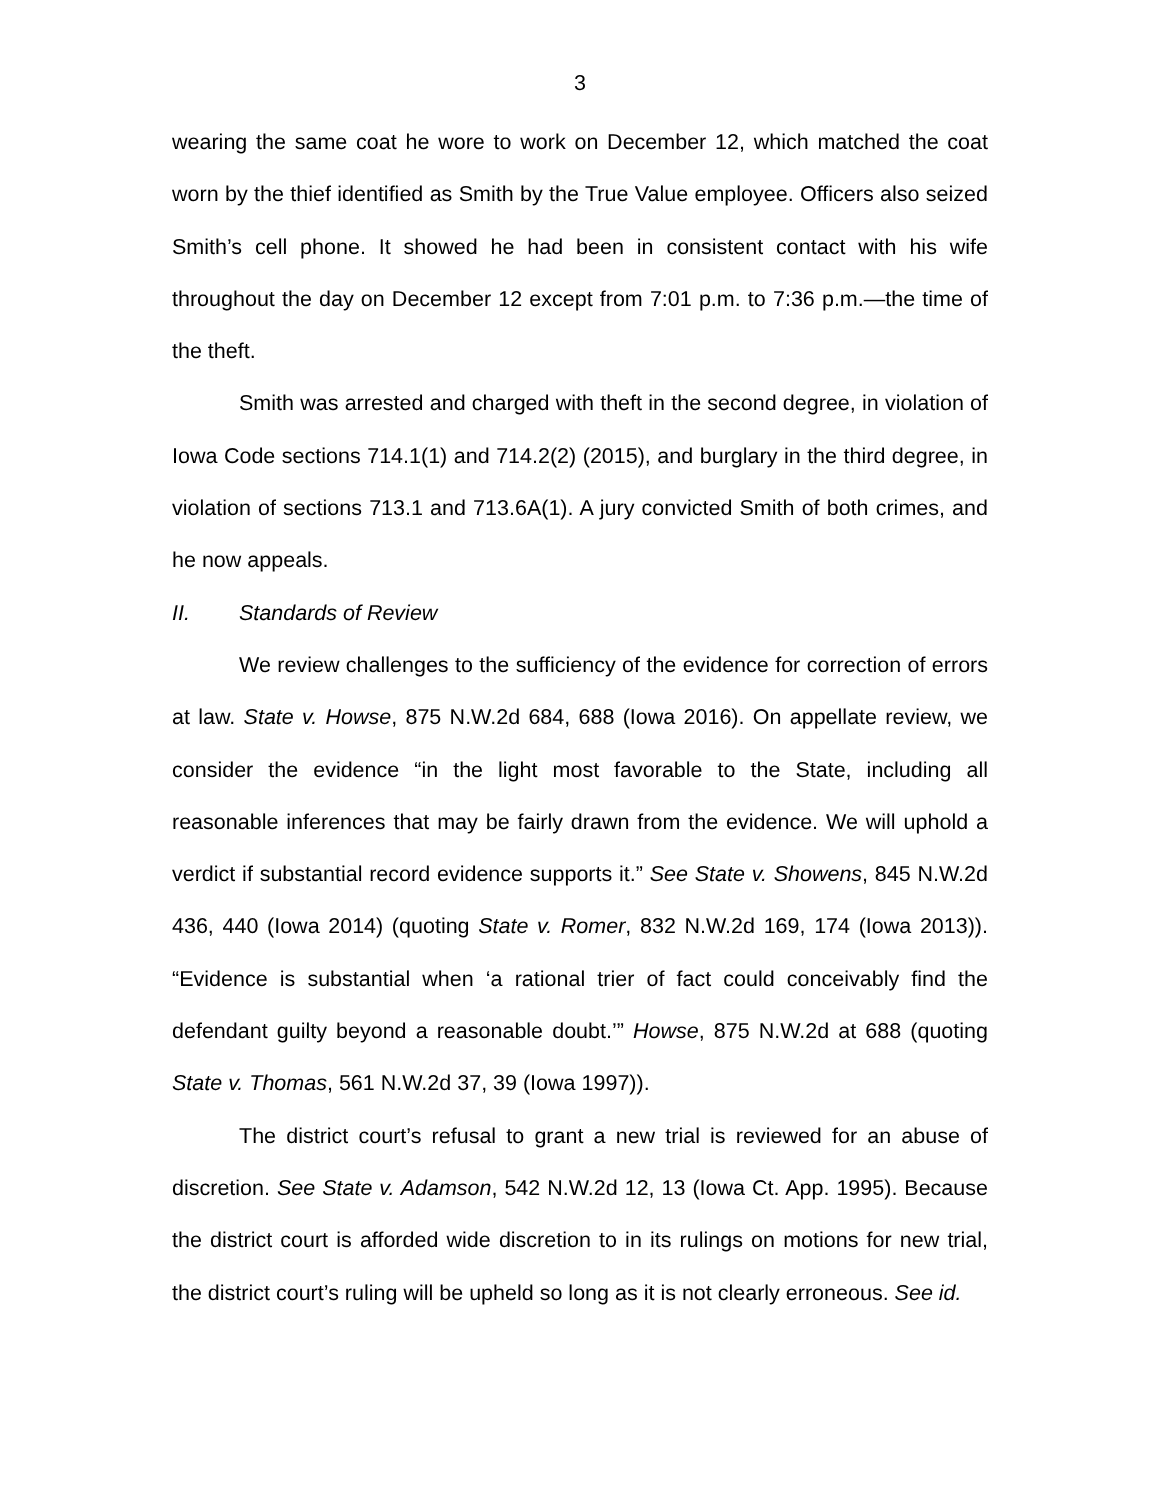3
wearing the same coat he wore to work on December 12, which matched the coat worn by the thief identified as Smith by the True Value employee. Officers also seized Smith’s cell phone. It showed he had been in consistent contact with his wife throughout the day on December 12 except from 7:01 p.m. to 7:36 p.m.—the time of the theft.
Smith was arrested and charged with theft in the second degree, in violation of Iowa Code sections 714.1(1) and 714.2(2) (2015), and burglary in the third degree, in violation of sections 713.1 and 713.6A(1). A jury convicted Smith of both crimes, and he now appeals.
II. Standards of Review
We review challenges to the sufficiency of the evidence for correction of errors at law. State v. Howse, 875 N.W.2d 684, 688 (Iowa 2016). On appellate review, we consider the evidence “in the light most favorable to the State, including all reasonable inferences that may be fairly drawn from the evidence. We will uphold a verdict if substantial record evidence supports it.” See State v. Showens, 845 N.W.2d 436, 440 (Iowa 2014) (quoting State v. Romer, 832 N.W.2d 169, 174 (Iowa 2013)). “Evidence is substantial when ‘a rational trier of fact could conceivably find the defendant guilty beyond a reasonable doubt.’” Howse, 875 N.W.2d at 688 (quoting State v. Thomas, 561 N.W.2d 37, 39 (Iowa 1997)).
The district court’s refusal to grant a new trial is reviewed for an abuse of discretion. See State v. Adamson, 542 N.W.2d 12, 13 (Iowa Ct. App. 1995). Because the district court is afforded wide discretion to in its rulings on motions for new trial, the district court’s ruling will be upheld so long as it is not clearly erroneous. See id.